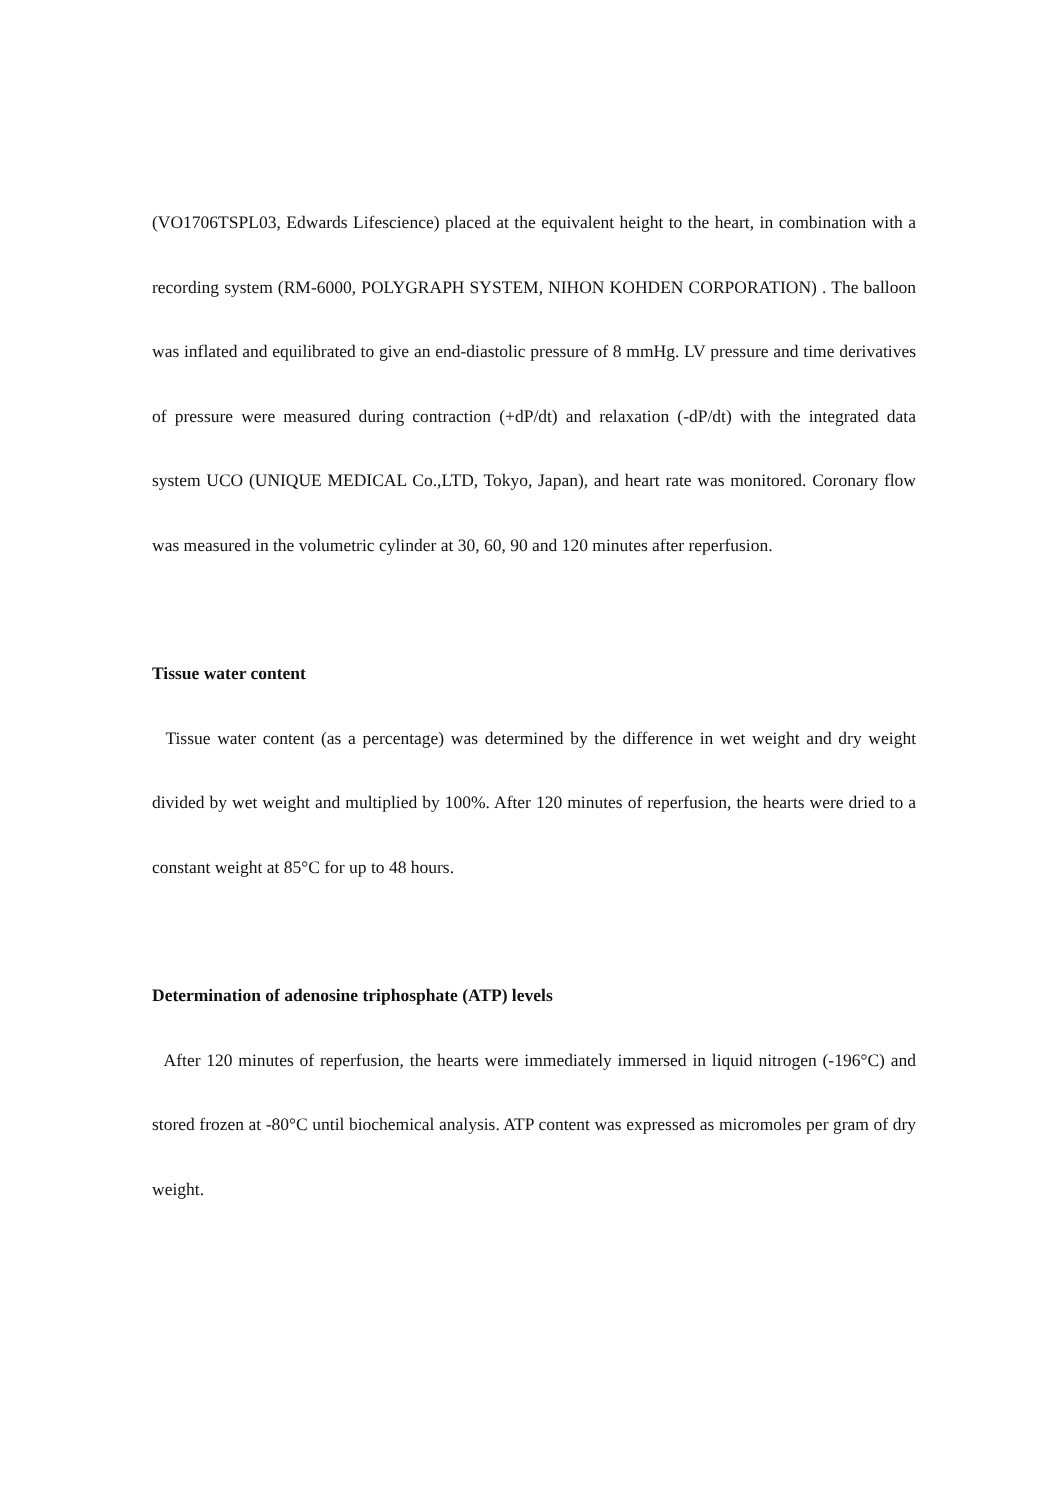(VO1706TSPL03, Edwards Lifescience) placed at the equivalent height to the heart, in combination with a recording system (RM-6000, POLYGRAPH SYSTEM, NIHON KOHDEN CORPORATION) . The balloon was inflated and equilibrated to give an end-diastolic pressure of 8 mmHg. LV pressure and time derivatives of pressure were measured during contraction (+dP/dt) and relaxation (-dP/dt) with the integrated data system UCO (UNIQUE MEDICAL Co.,LTD, Tokyo, Japan), and heart rate was monitored. Coronary flow was measured in the volumetric cylinder at 30, 60, 90 and 120 minutes after reperfusion.
Tissue water content
Tissue water content (as a percentage) was determined by the difference in wet weight and dry weight divided by wet weight and multiplied by 100%. After 120 minutes of reperfusion, the hearts were dried to a constant weight at 85°C for up to 48 hours.
Determination of adenosine triphosphate (ATP) levels
After 120 minutes of reperfusion, the hearts were immediately immersed in liquid nitrogen (-196°C) and stored frozen at -80°C until biochemical analysis. ATP content was expressed as micromoles per gram of dry weight.